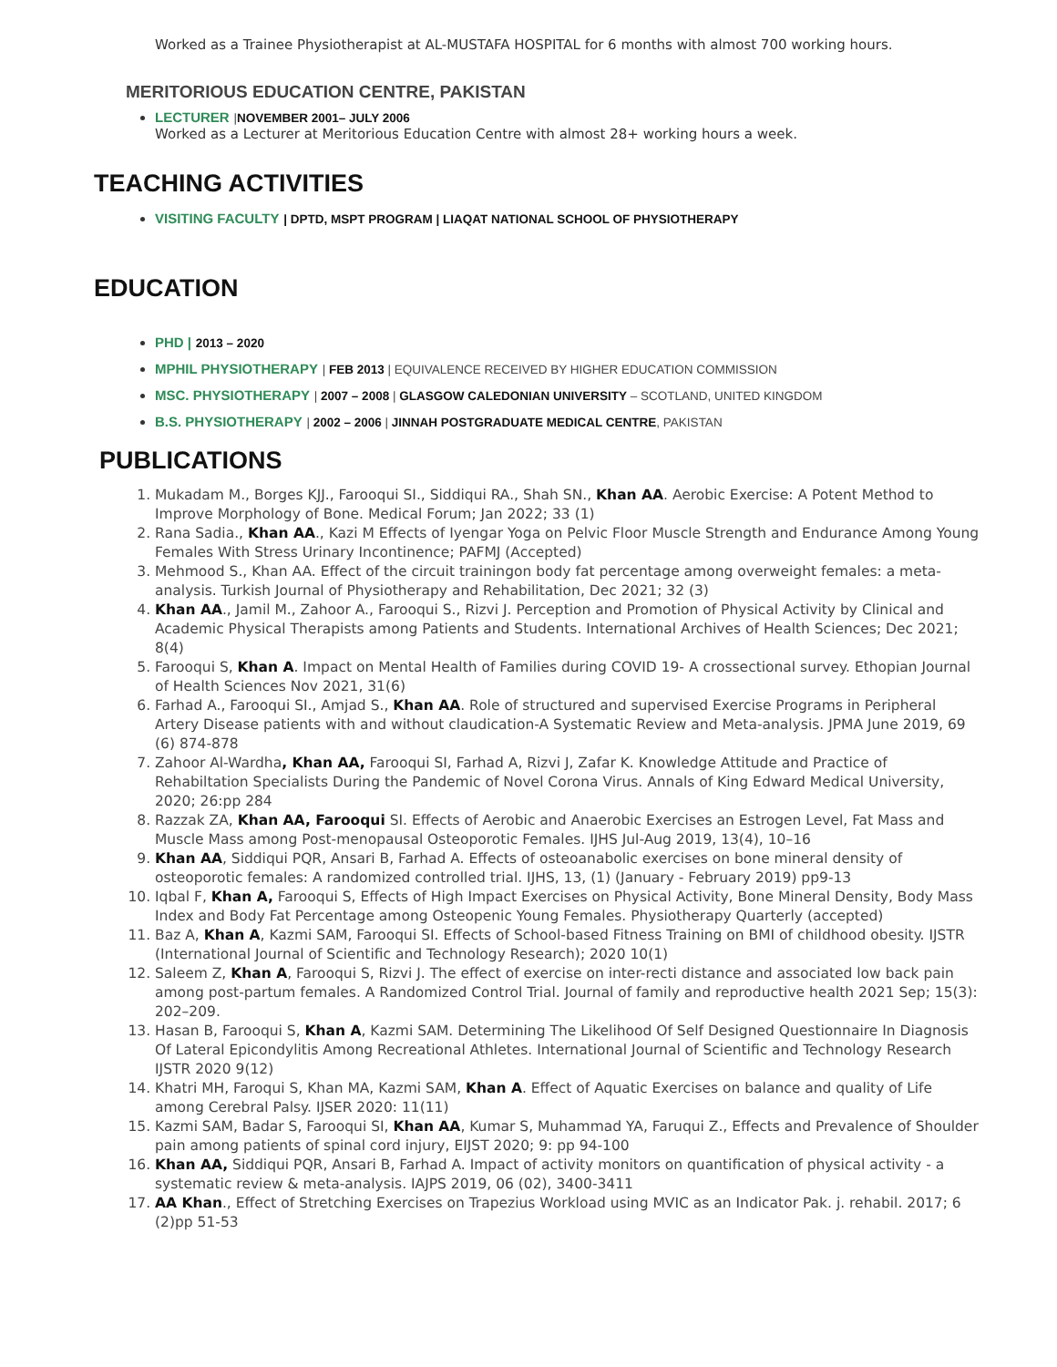Worked as a Trainee Physiotherapist at AL-MUSTAFA HOSPITAL for 6 months with almost 700 working hours.
MERITORIOUS EDUCATION CENTRE, PAKISTAN
LECTURER |NOVEMBER 2001– JULY 2006
Worked as a Lecturer at Meritorious Education Centre with almost 28+ working hours a week.
TEACHING ACTIVITIES
VISITING FACULTY | DPTD, MSPT PROGRAM | LIAQAT NATIONAL SCHOOL OF PHYSIOTHERAPY
EDUCATION
PHD | 2013 – 2020
MPHIL PHYSIOTHERAPY | FEB 2013 | EQUIVALENCE RECEIVED BY HIGHER EDUCATION COMMISSION
MSC. PHYSIOTHERAPY | 2007 – 2008 | GLASGOW CALEDONIAN UNIVERSITY – SCOTLAND, UNITED KINGDOM
B.S. PHYSIOTHERAPY | 2002 – 2006 | JINNAH POSTGRADUATE MEDICAL CENTRE, PAKISTAN
PUBLICATIONS
1. Mukadam M., Borges KJJ., Farooqui SI., Siddiqui RA., Shah SN., Khan AA. Aerobic Exercise: A Potent Method to Improve Morphology of Bone. Medical Forum; Jan 2022; 33 (1)
2. Rana Sadia., Khan AA., Kazi M Effects of Iyengar Yoga on Pelvic Floor Muscle Strength and Endurance Among Young Females With Stress Urinary Incontinence; PAFMJ (Accepted)
3. Mehmood S., Khan AA. Effect of the circuit trainingon body fat percentage among overweight females: a meta-analysis. Turkish Journal of Physiotherapy and Rehabilitation, Dec 2021; 32 (3)
4. Khan AA., Jamil M., Zahoor A., Farooqui S., Rizvi J. Perception and Promotion of Physical Activity by Clinical and Academic Physical Therapists among Patients and Students. International Archives of Health Sciences; Dec 2021; 8(4)
5. Farooqui S, Khan A. Impact on Mental Health of Families during COVID 19- A crossectional survey. Ethopian Journal of Health Sciences Nov 2021, 31(6)
6. Farhad A., Farooqui SI., Amjad S., Khan AA. Role of structured and supervised Exercise Programs in Peripheral Artery Disease patients with and without claudication-A Systematic Review and Meta-analysis. JPMA June 2019, 69 (6) 874-878
7. Zahoor Al-Wardha, Khan AA, Farooqui SI, Farhad A, Rizvi J, Zafar K. Knowledge Attitude and Practice of Rehabiltation Specialists During the Pandemic of Novel Corona Virus. Annals of King Edward Medical University, 2020; 26:pp 284
8. Razzak ZA, Khan AA, Farooqui SI. Effects of Aerobic and Anaerobic Exercises an Estrogen Level, Fat Mass and Muscle Mass among Post-menopausal Osteoporotic Females. IJHS Jul-Aug 2019, 13(4), 10–16
9. Khan AA, Siddiqui PQR, Ansari B, Farhad A. Effects of osteoanabolic exercises on bone mineral density of osteoporotic females: A randomized controlled trial. IJHS, 13, (1) (January - February 2019) pp9-13
10. Iqbal F, Khan A, Farooqui S, Effects of High Impact Exercises on Physical Activity, Bone Mineral Density, Body Mass Index and Body Fat Percentage among Osteopenic Young Females. Physiotherapy Quarterly (accepted)
11. Baz A, Khan A, Kazmi SAM, Farooqui SI. Effects of School-based Fitness Training on BMI of childhood obesity. IJSTR (International Journal of Scientific and Technology Research); 2020 10(1)
12. Saleem Z, Khan A, Farooqui S, Rizvi J. The effect of exercise on inter-recti distance and associated low back pain among post-partum females. A Randomized Control Trial. Journal of family and reproductive health 2021 Sep; 15(3): 202–209.
13. Hasan B, Farooqui S, Khan A, Kazmi SAM. Determining The Likelihood Of Self Designed Questionnaire In Diagnosis Of Lateral Epicondylitis Among Recreational Athletes. International Journal of Scientific and Technology Research IJSTR 2020 9(12)
14. Khatri MH, Faroqui S, Khan MA, Kazmi SAM, Khan A. Effect of Aquatic Exercises on balance and quality of Life among Cerebral Palsy. IJSER 2020: 11(11)
15. Kazmi SAM, Badar S, Farooqui SI, Khan AA, Kumar S, Muhammad YA, Faruqui Z., Effects and Prevalence of Shoulder pain among patients of spinal cord injury, EIJST 2020; 9: pp 94-100
16. Khan AA, Siddiqui PQR, Ansari B, Farhad A. Impact of activity monitors on quantification of physical activity - a systematic review & meta-analysis. IAJPS 2019, 06 (02), 3400-3411
17. AA Khan., Effect of Stretching Exercises on Trapezius Workload using MVIC as an Indicator Pak. j. rehabil. 2017; 6 (2)pp 51-53